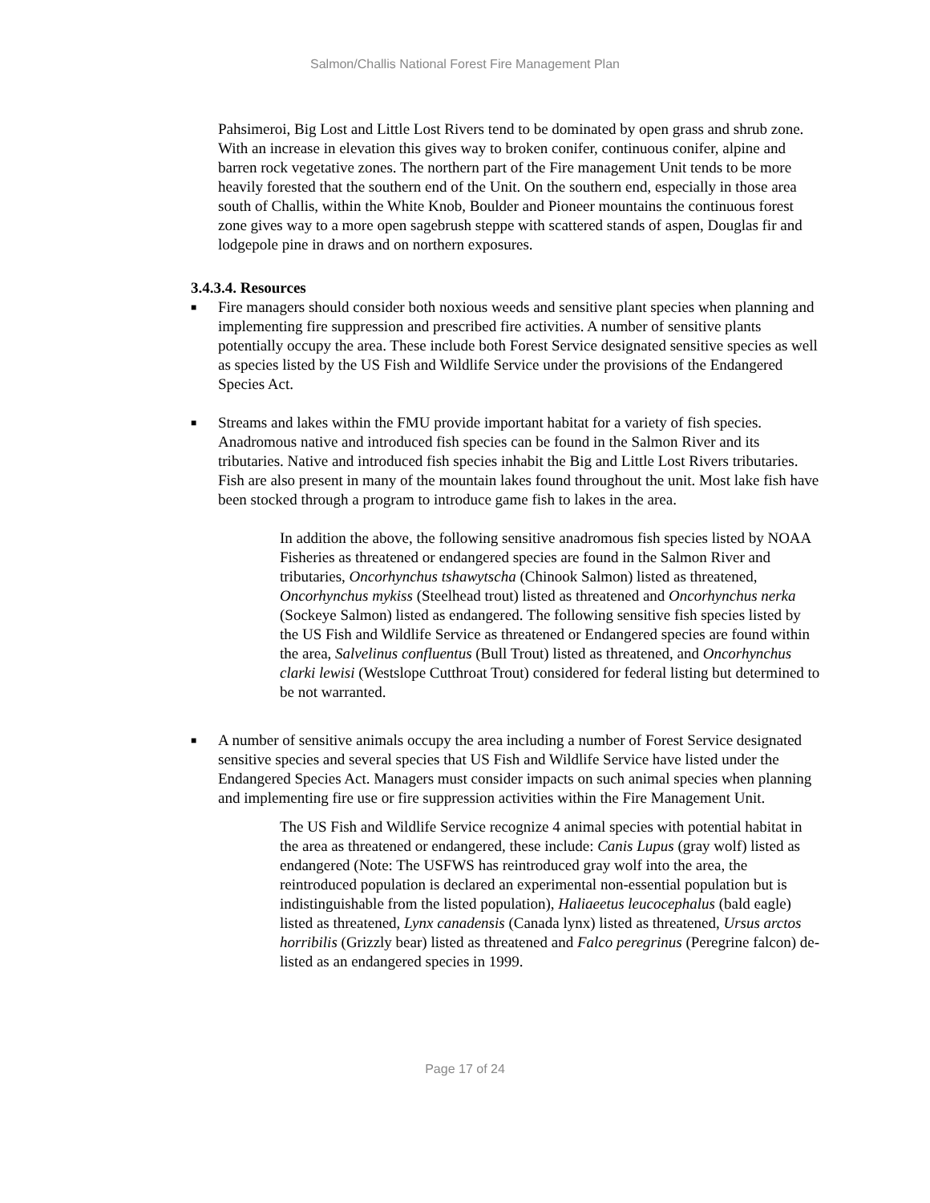Salmon/Challis National Forest Fire Management Plan
Pahsimeroi, Big Lost and Little Lost Rivers tend to be dominated by open grass and shrub zone. With an increase in elevation this gives way to broken conifer, continuous conifer, alpine and barren rock vegetative zones. The northern part of the Fire management Unit tends to be more heavily forested that the southern end of the Unit. On the southern end, especially in those area south of Challis, within the White Knob, Boulder and Pioneer mountains the continuous forest zone gives way to a more open sagebrush steppe with scattered stands of aspen, Douglas fir and lodgepole pine in draws and on northern exposures.
3.4.3.4. Resources
■
Fire managers should consider both noxious weeds and sensitive plant species when planning and implementing fire suppression and prescribed fire activities. A number of sensitive plants potentially occupy the area. These include both Forest Service designated sensitive species as well as species listed by the US Fish and Wildlife Service under the provisions of the Endangered Species Act.
■
Streams and lakes within the FMU provide important habitat for a variety of fish species. Anadromous native and introduced fish species can be found in the Salmon River and its tributaries. Native and introduced fish species inhabit the Big and Little Lost Rivers tributaries. Fish are also present in many of the mountain lakes found throughout the unit. Most lake fish have been stocked through a program to introduce game fish to lakes in the area.
In addition the above, the following sensitive anadromous fish species listed by NOAA Fisheries as threatened or endangered species are found in the Salmon River and tributaries, Oncorhynchus tshawytscha (Chinook Salmon) listed as threatened, Oncorhynchus mykiss (Steelhead trout) listed as threatened and Oncorhynchus nerka (Sockeye Salmon) listed as endangered. The following sensitive fish species listed by the US Fish and Wildlife Service as threatened or Endangered species are found within the area, Salvelinus confluentus (Bull Trout) listed as threatened, and Oncorhynchus clarki lewisi (Westslope Cutthroat Trout) considered for federal listing but determined to be not warranted.
■
A number of sensitive animals occupy the area including a number of Forest Service designated sensitive species and several species that US Fish and Wildlife Service have listed under the Endangered Species Act. Managers must consider impacts on such animal species when planning and implementing fire use or fire suppression activities within the Fire Management Unit.
The US Fish and Wildlife Service recognize 4 animal species with potential habitat in the area as threatened or endangered, these include: Canis Lupus (gray wolf) listed as endangered (Note: The USFWS has reintroduced gray wolf into the area, the reintroduced population is declared an experimental non-essential population but is indistinguishable from the listed population), Haliaeetus leucocephalus (bald eagle) listed as threatened, Lynx canadensis (Canada lynx) listed as threatened, Ursus arctos horribilis (Grizzly bear) listed as threatened and Falco peregrinus (Peregrine falcon) de-listed as an endangered species in 1999.
Page 17 of 24